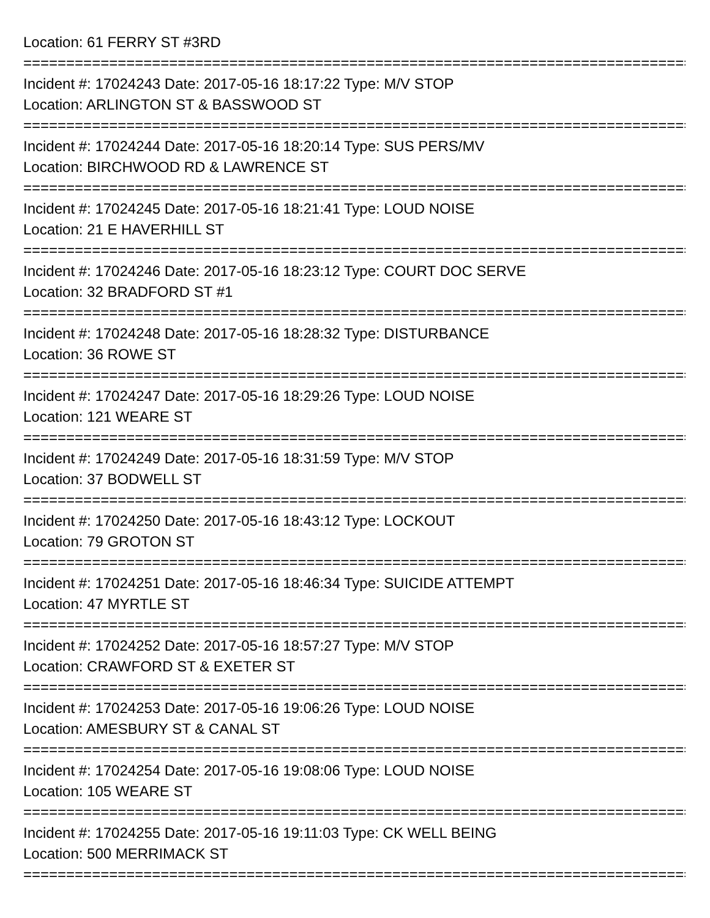Location: 61 FERRY ST #3RD
================================================================================
Incident #: 17024243 Date: 2017-05-16 18:17:22 Type: M/V STOP
Location: ARLINGTON ST & BASSWOOD ST
================================================================================
Incident #: 17024244 Date: 2017-05-16 18:20:14 Type: SUS PERS/MV
Location: BIRCHWOOD RD & LAWRENCE ST
================================================================================
Incident #: 17024245 Date: 2017-05-16 18:21:41 Type: LOUD NOISE
Location: 21 E HAVERHILL ST
================================================================================
Incident #: 17024246 Date: 2017-05-16 18:23:12 Type: COURT DOC SERVE
Location: 32 BRADFORD ST #1
================================================================================
Incident #: 17024248 Date: 2017-05-16 18:28:32 Type: DISTURBANCE
Location: 36 ROWE ST
================================================================================
Incident #: 17024247 Date: 2017-05-16 18:29:26 Type: LOUD NOISE
Location: 121 WEARE ST
================================================================================
Incident #: 17024249 Date: 2017-05-16 18:31:59 Type: M/V STOP
Location: 37 BODWELL ST
================================================================================
Incident #: 17024250 Date: 2017-05-16 18:43:12 Type: LOCKOUT
Location: 79 GROTON ST
================================================================================
Incident #: 17024251 Date: 2017-05-16 18:46:34 Type: SUICIDE ATTEMPT
Location: 47 MYRTLE ST
================================================================================
Incident #: 17024252 Date: 2017-05-16 18:57:27 Type: M/V STOP
Location: CRAWFORD ST & EXETER ST
================================================================================
Incident #: 17024253 Date: 2017-05-16 19:06:26 Type: LOUD NOISE
Location: AMESBURY ST & CANAL ST
================================================================================
Incident #: 17024254 Date: 2017-05-16 19:08:06 Type: LOUD NOISE
Location: 105 WEARE ST
================================================================================
Incident #: 17024255 Date: 2017-05-16 19:11:03 Type: CK WELL BEING
Location: 500 MERRIMACK ST
================================================================================